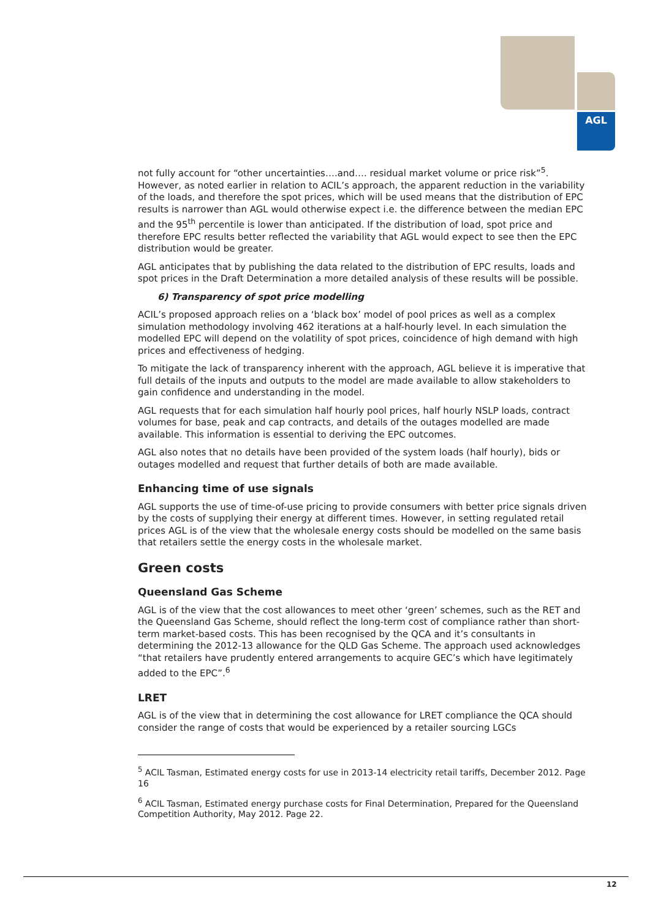AGL
not fully account for “other uncertainties….and…. residual market volume or price risk”<sup>5</sup>. However, as noted earlier in relation to ACIL’s approach, the apparent reduction in the variability of the loads, and therefore the spot prices, which will be used means that the distribution of EPC results is narrower than AGL would otherwise expect i.e. the difference between the median EPC and the 95<sup>th</sup> percentile is lower than anticipated. If the distribution of load, spot price and therefore EPC results better reflected the variability that AGL would expect to see then the EPC distribution would be greater.
AGL anticipates that by publishing the data related to the distribution of EPC results, loads and spot prices in the Draft Determination a more detailed analysis of these results will be possible.
6) Transparency of spot price modelling
ACIL’s proposed approach relies on a ‘black box’ model of pool prices as well as a complex simulation methodology involving 462 iterations at a half-hourly level. In each simulation the modelled EPC will depend on the volatility of spot prices, coincidence of high demand with high prices and effectiveness of hedging.
To mitigate the lack of transparency inherent with the approach, AGL believe it is imperative that full details of the inputs and outputs to the model are made available to allow stakeholders to gain confidence and understanding in the model.
AGL requests that for each simulation half hourly pool prices, half hourly NSLP loads, contract volumes for base, peak and cap contracts, and details of the outages modelled are made available. This information is essential to deriving the EPC outcomes.
AGL also notes that no details have been provided of the system loads (half hourly), bids or outages modelled and request that further details of both are made available.
Enhancing time of use signals
AGL supports the use of time-of-use pricing to provide consumers with better price signals driven by the costs of supplying their energy at different times. However, in setting regulated retail prices AGL is of the view that the wholesale energy costs should be modelled on the same basis that retailers settle the energy costs in the wholesale market.
Green costs
Queensland Gas Scheme
AGL is of the view that the cost allowances to meet other ‘green’ schemes, such as the RET and the Queensland Gas Scheme, should reflect the long-term cost of compliance rather than short-term market-based costs. This has been recognised by the QCA and it’s consultants in determining the 2012-13 allowance for the QLD Gas Scheme. The approach used acknowledges “that retailers have prudently entered arrangements to acquire GEC’s which have legitimately added to the EPC”.<sup>6</sup>
LRET
AGL is of the view that in determining the cost allowance for LRET compliance the QCA should consider the range of costs that would be experienced by a retailer sourcing LGCs
<sup>5</sup> ACIL Tasman, Estimated energy costs for use in 2013-14 electricity retail tariffs, December 2012. Page 16
<sup>6</sup> ACIL Tasman, Estimated energy purchase costs for Final Determination, Prepared for the Queensland Competition Authority, May 2012. Page 22.
12